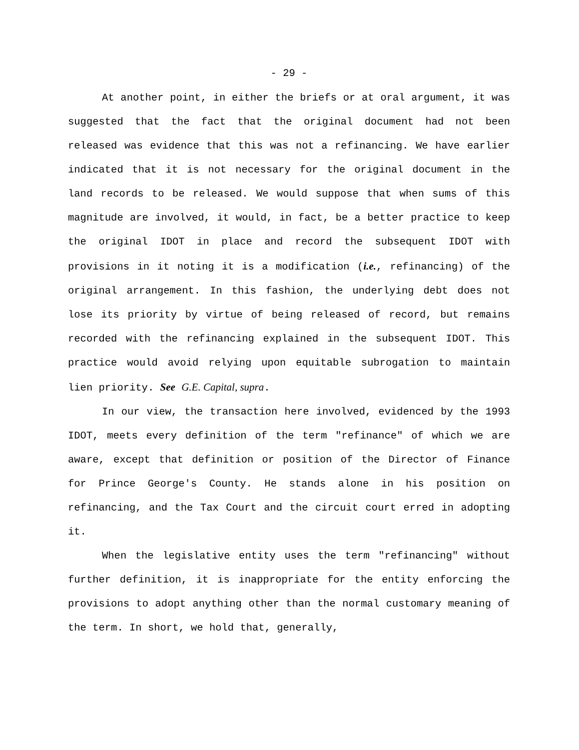- 29 -
At another point, in either the briefs or at oral argument, it was suggested that the fact that the original document had not been released was evidence that this was not a refinancing. We have earlier indicated that it is not necessary for the original document in the land records to be released. We would suppose that when sums of this magnitude are involved, it would, in fact, be a better practice to keep the original IDOT in place and record the subsequent IDOT with provisions in it noting it is a modification (i.e., refinancing) of the original arrangement. In this fashion, the underlying debt does not lose its priority by virtue of being released of record, but remains recorded with the refinancing explained in the subsequent IDOT. This practice would avoid relying upon equitable subrogation to maintain lien priority. See G.E. Capital, supra.
In our view, the transaction here involved, evidenced by the 1993 IDOT, meets every definition of the term "refinance" of which we are aware, except that definition or position of the Director of Finance for Prince George's County. He stands alone in his position on refinancing, and the Tax Court and the circuit court erred in adopting it.
When the legislative entity uses the term "refinancing" without further definition, it is inappropriate for the entity enforcing the provisions to adopt anything other than the normal customary meaning of the term. In short, we hold that, generally,